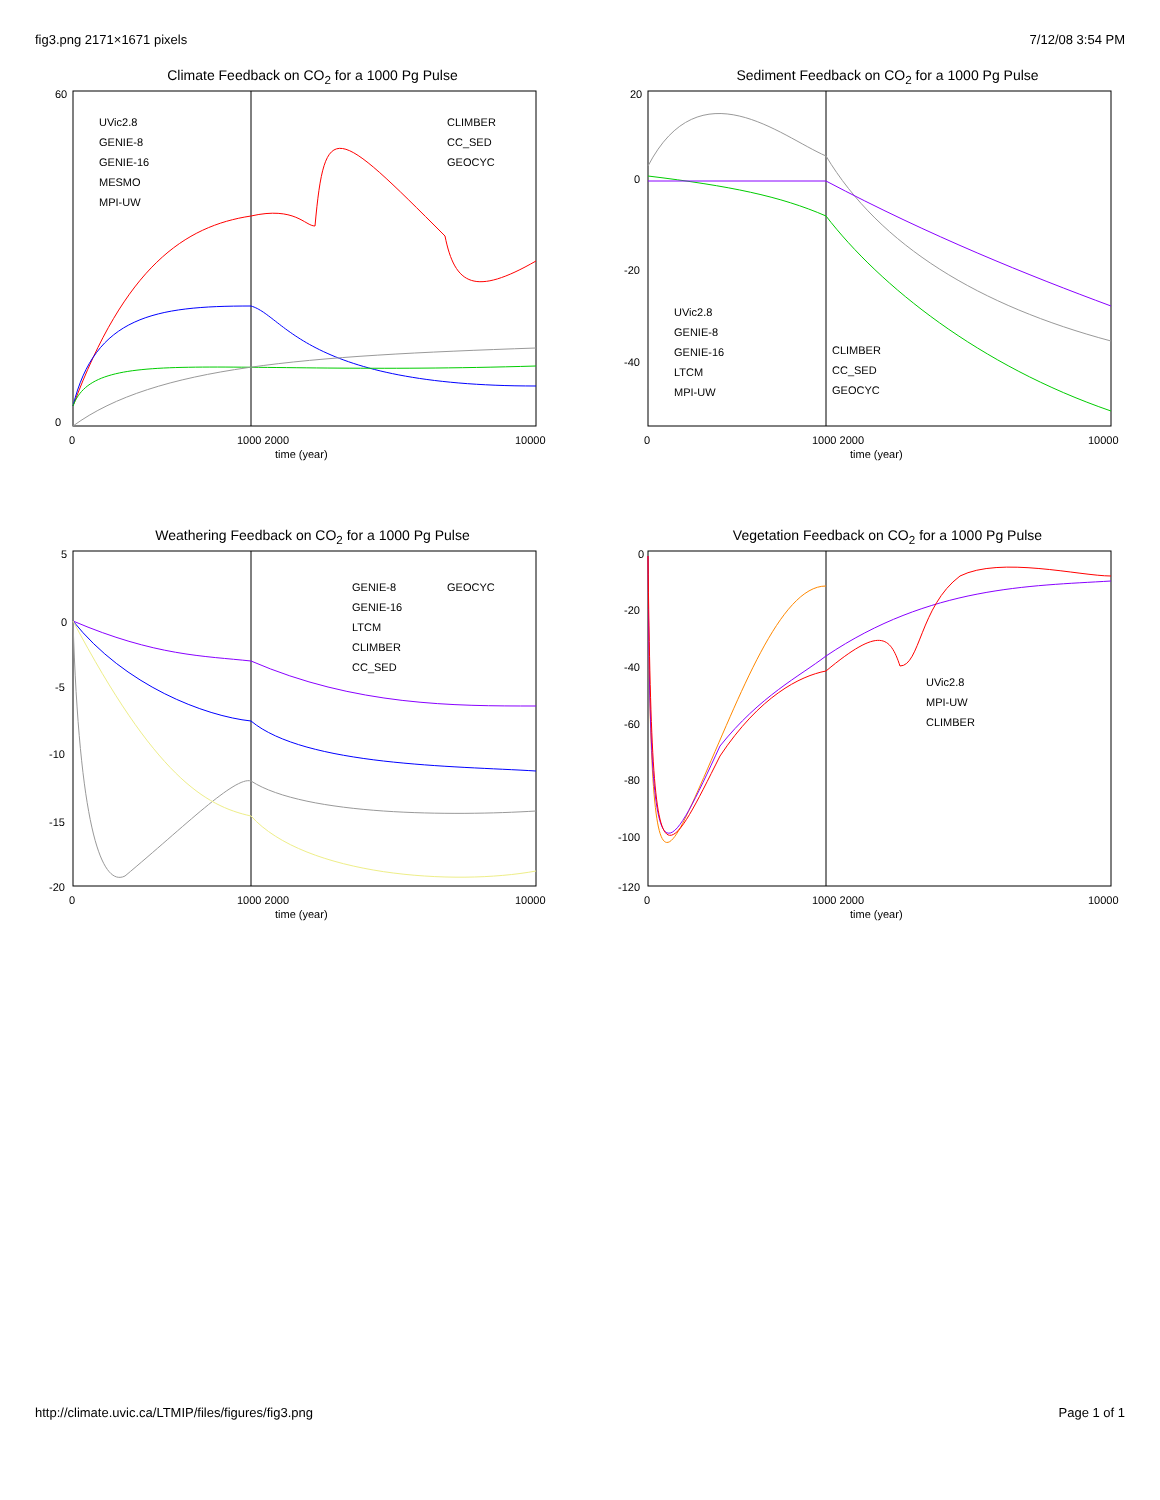fig3.png 2171×1671 pixels 7/12/08 3:54 PM
Climate Feedback on CO<sub>2</sub> for a 1000 Pg Pulse
UVic2.8
GENIE-8
GENIE-16
MESMO
MPI-UW
CLIMBER
CC_SED
GEOCYC
60
0
0
1000 2000
10000
time (year)
Sediment Feedback on CO<sub>2</sub> for a 1000 Pg Pulse
UVic2.8
GENIE-8
GENIE-16
LTCM
MPI-UW
CLIMBER
CC_SED
GEOCYC
20
0
-20
-40
0
1000 2000
10000
time (year)
Weathering Feedback on CO<sub>2</sub> for a 1000 Pg Pulse
GENIE-8
GEOCYC
GENIE-16
LTCM
CLIMBER
CC_SED
5
0
-5
-10
-15
-20
0
1000 2000
10000
time (year)
Vegetation Feedback on CO<sub>2</sub> for a 1000 Pg Pulse
UVic2.8
MPI-UW
CLIMBER
0
-20
-40
-60
-80
-100
-120
0
1000 2000
10000
time (year)
http://climate.uvic.ca/LTMIP/files/figures/fig3.png Page 1 of 1